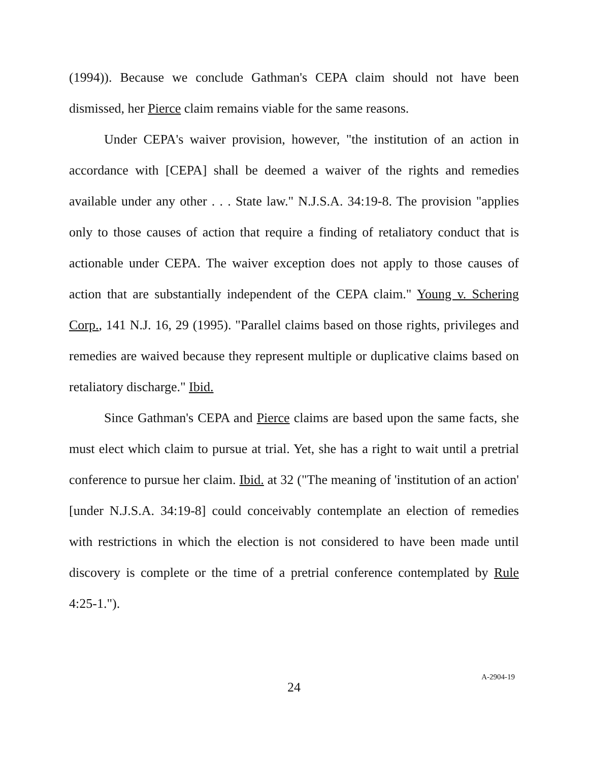(1994)). Because we conclude Gathman's CEPA claim should not have been dismissed, her Pierce claim remains viable for the same reasons.
Under CEPA's waiver provision, however, "the institution of an action in accordance with [CEPA] shall be deemed a waiver of the rights and remedies available under any other . . . State law." N.J.S.A. 34:19-8. The provision "applies only to those causes of action that require a finding of retaliatory conduct that is actionable under CEPA. The waiver exception does not apply to those causes of action that are substantially independent of the CEPA claim." Young v. Schering Corp., 141 N.J. 16, 29 (1995). "Parallel claims based on those rights, privileges and remedies are waived because they represent multiple or duplicative claims based on retaliatory discharge." Ibid.
Since Gathman's CEPA and Pierce claims are based upon the same facts, she must elect which claim to pursue at trial. Yet, she has a right to wait until a pretrial conference to pursue her claim. Ibid. at 32 ("The meaning of 'institution of an action' [under N.J.S.A. 34:19-8] could conceivably contemplate an election of remedies with restrictions in which the election is not considered to have been made until discovery is complete or the time of a pretrial conference contemplated by Rule 4:25-1.").
24
A-2904-19